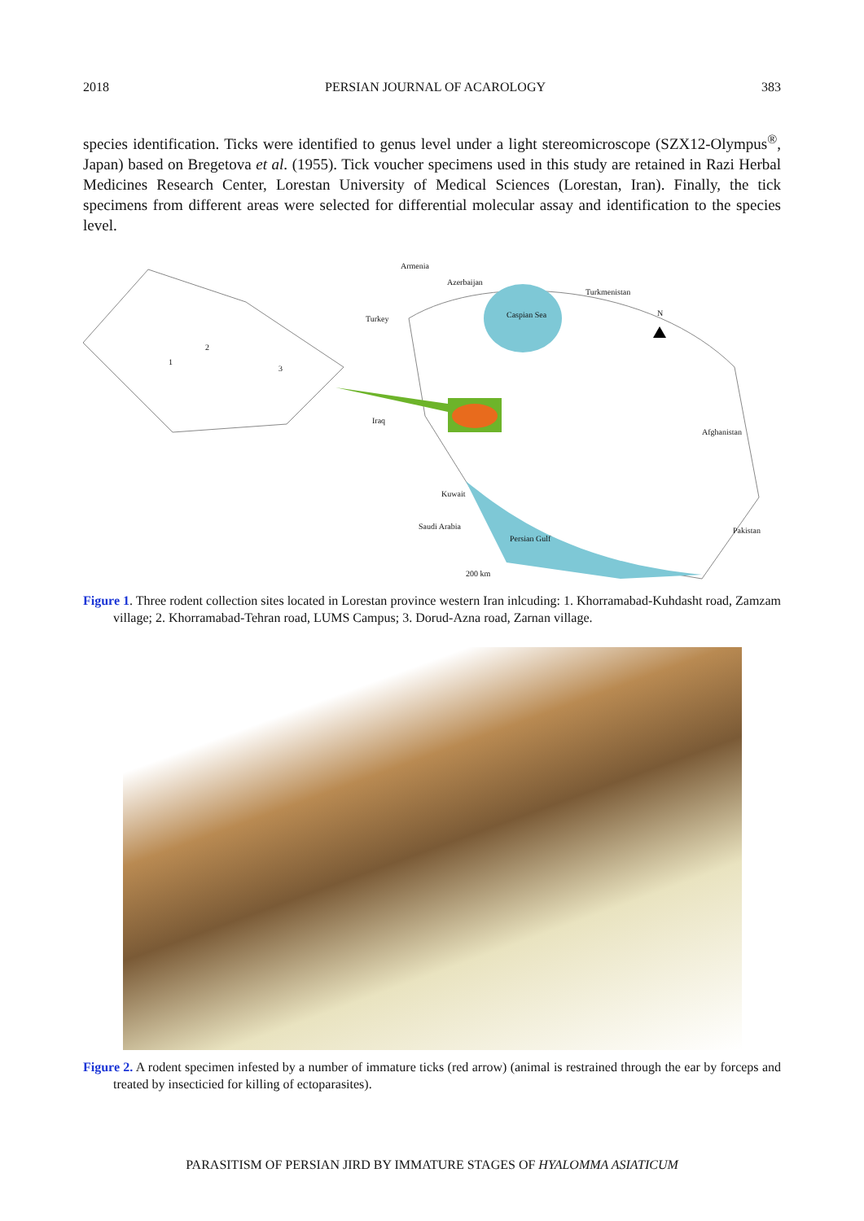2018 PERSIAN JOURNAL OF ACAROLOGY 383
species identification. Ticks were identified to genus level under a light stereomicroscope (SZX12-Olympus<sup>®</sup>, Japan) based on Bregetova et al. (1955). Tick voucher specimens used in this study are retained in Razi Herbal Medicines Research Center, Lorestan University of Medical Sciences (Lorestan, Iran). Finally, the tick specimens from different areas were selected for differential molecular assay and identification to the species level.
Armenia
Azerbaijan
Turkmenistan
Caspian Sea Turkey
N
Iraq
Afghanistan
Kuwait
Saudi Arabia
Persian Gulf
Pakistan
200 km
1
2
3
Figure 1. Three rodent collection sites located in Lorestan province western Iran inlcuding: 1. Khorramabad-Kuhdasht road, Zamzam village; 2. Khorramabad-Tehran road, LUMS Campus; 3. Dorud-Azna road, Zarnan village.
Figure 2. A rodent specimen infested by a number of immature ticks (red arrow) (animal is restrained through the ear by forceps and treated by insecticied for killing of ectoparasites).
PARASITISM OF PERSIAN JIRD BY IMMATURE STAGES OF HYALOMMA ASIATICUM